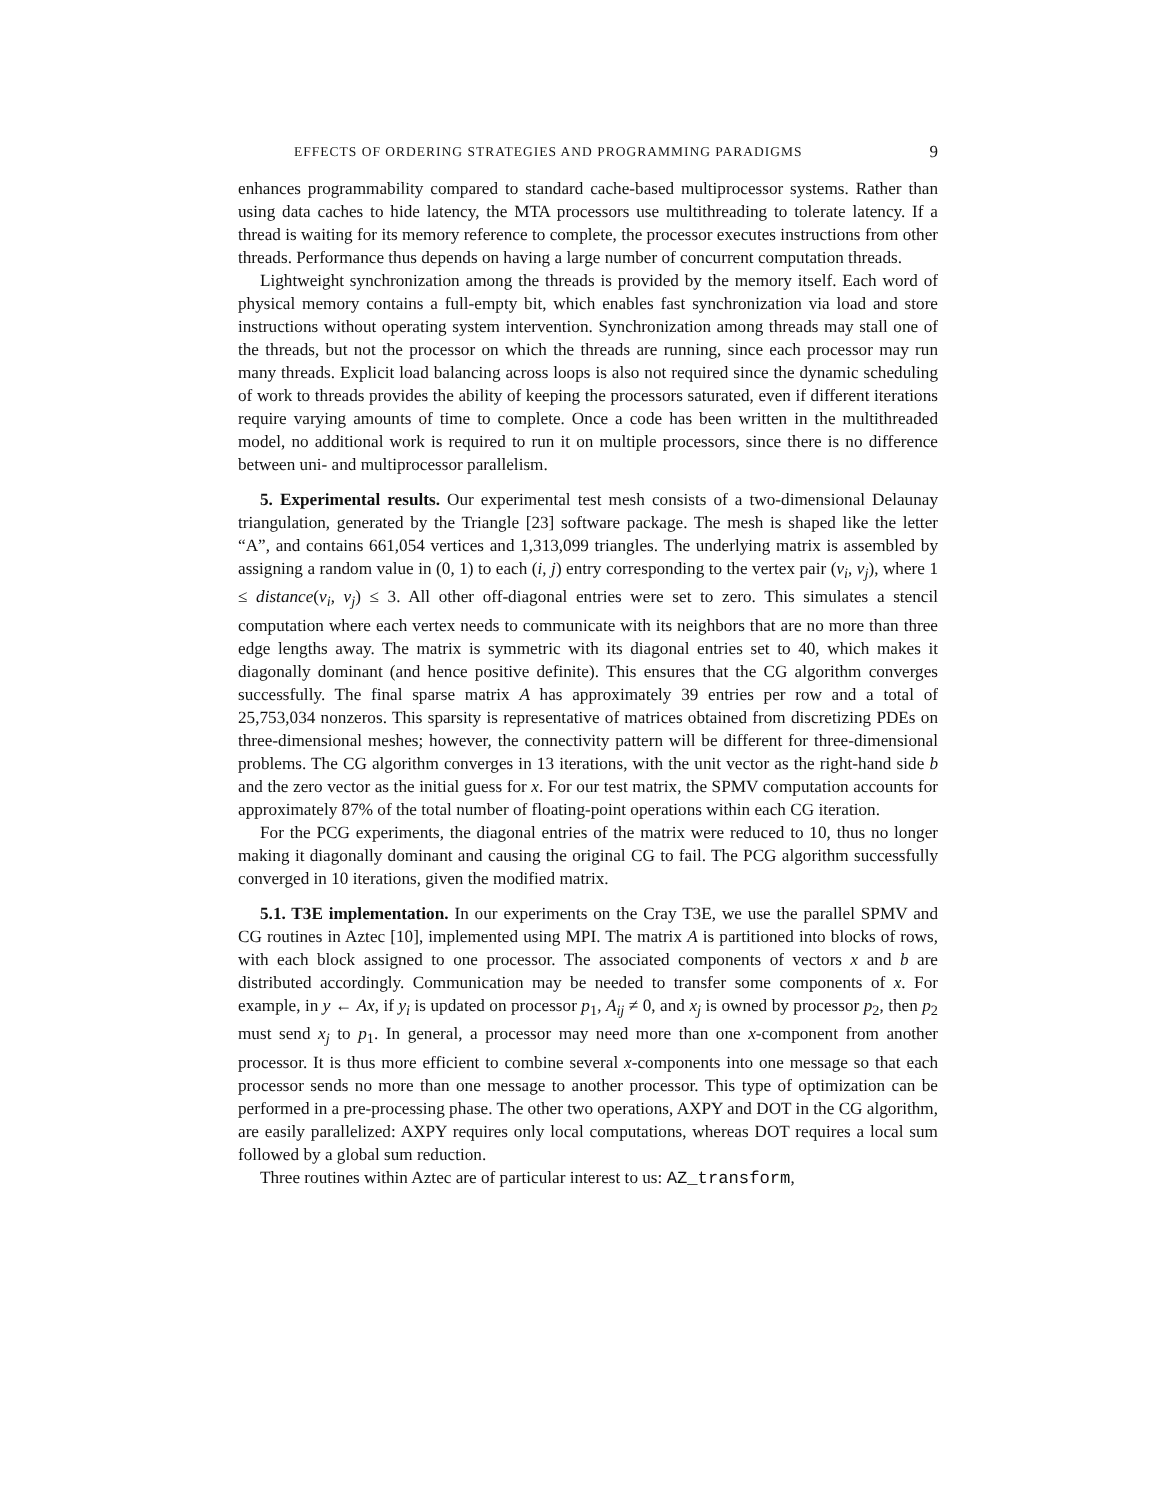EFFECTS OF ORDERING STRATEGIES AND PROGRAMMING PARADIGMS 9
enhances programmability compared to standard cache-based multiprocessor systems. Rather than using data caches to hide latency, the MTA processors use multithreading to tolerate latency. If a thread is waiting for its memory reference to complete, the processor executes instructions from other threads. Performance thus depends on having a large number of concurrent computation threads.
Lightweight synchronization among the threads is provided by the memory itself. Each word of physical memory contains a full-empty bit, which enables fast synchronization via load and store instructions without operating system intervention. Synchronization among threads may stall one of the threads, but not the processor on which the threads are running, since each processor may run many threads. Explicit load balancing across loops is also not required since the dynamic scheduling of work to threads provides the ability of keeping the processors saturated, even if different iterations require varying amounts of time to complete. Once a code has been written in the multithreaded model, no additional work is required to run it on multiple processors, since there is no difference between uni- and multiprocessor parallelism.
5. Experimental results. Our experimental test mesh consists of a two-dimensional Delaunay triangulation, generated by the Triangle [23] software package. The mesh is shaped like the letter “A”, and contains 661,054 vertices and 1,313,099 triangles. The underlying matrix is assembled by assigning a random value in (0, 1) to each (i, j) entry corresponding to the vertex pair (v<sub>i</sub>, v<sub>j</sub>), where 1 ≤ distance(v<sub>i</sub>, v<sub>j</sub>) ≤ 3. All other off-diagonal entries were set to zero. This simulates a stencil computation where each vertex needs to communicate with its neighbors that are no more than three edge lengths away. The matrix is symmetric with its diagonal entries set to 40, which makes it diagonally dominant (and hence positive definite). This ensures that the CG algorithm converges successfully. The final sparse matrix A has approximately 39 entries per row and a total of 25,753,034 nonzeros. This sparsity is representative of matrices obtained from discretizing PDEs on three-dimensional meshes; however, the connectivity pattern will be different for three-dimensional problems. The CG algorithm converges in 13 iterations, with the unit vector as the right-hand side b and the zero vector as the initial guess for x. For our test matrix, the SPMV computation accounts for approximately 87% of the total number of floating-point operations within each CG iteration.
For the PCG experiments, the diagonal entries of the matrix were reduced to 10, thus no longer making it diagonally dominant and causing the original CG to fail. The PCG algorithm successfully converged in 10 iterations, given the modified matrix.
5.1. T3E implementation. In our experiments on the Cray T3E, we use the parallel SPMV and CG routines in Aztec [10], implemented using MPI. The matrix A is partitioned into blocks of rows, with each block assigned to one processor. The associated components of vectors x and b are distributed accordingly. Communication may be needed to transfer some components of x. For example, in y ← Ax, if y<sub>i</sub> is updated on processor p<sub>1</sub>, A<sub>ij</sub> ≠ 0, and x<sub>j</sub> is owned by processor p<sub>2</sub>, then p<sub>2</sub> must send x<sub>j</sub> to p<sub>1</sub>. In general, a processor may need more than one x-component from another processor. It is thus more efficient to combine several x-components into one message so that each processor sends no more than one message to another processor. This type of optimization can be performed in a pre-processing phase. The other two operations, AXPY and DOT in the CG algorithm, are easily parallelized: AXPY requires only local computations, whereas DOT requires a local sum followed by a global sum reduction.
Three routines within Aztec are of particular interest to us: AZ_transform,